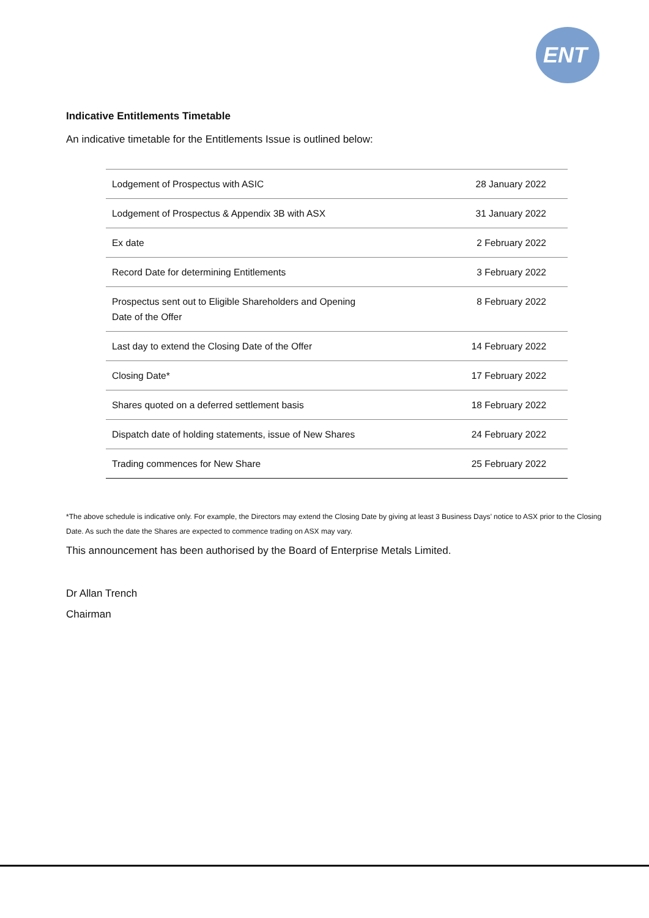ENT
Indicative Entitlements Timetable
An indicative timetable for the Entitlements Issue is outlined below:
| Lodgement of Prospectus with ASIC | 28 January 2022 |
| Lodgement of Prospectus & Appendix 3B with ASX | 31 January 2022 |
| Ex date | 2 February 2022 |
| Record Date for determining Entitlements | 3 February 2022 |
| Prospectus sent out to Eligible Shareholders and Opening Date of the Offer | 8 February 2022 |
| Last day to extend the Closing Date of the Offer | 14 February 2022 |
| Closing Date* | 17 February 2022 |
| Shares quoted on a deferred settlement basis | 18 February 2022 |
| Dispatch date of holding statements, issue of New Shares | 24 February 2022 |
| Trading commences for New Share | 25 February 2022 |
*The above schedule is indicative only. For example, the Directors may extend the Closing Date by giving at least 3 Business Days’ notice to ASX prior to the Closing Date. As such the date the Shares are expected to commence trading on ASX may vary.
This announcement has been authorised by the Board of Enterprise Metals Limited.
Dr Allan Trench
Chairman